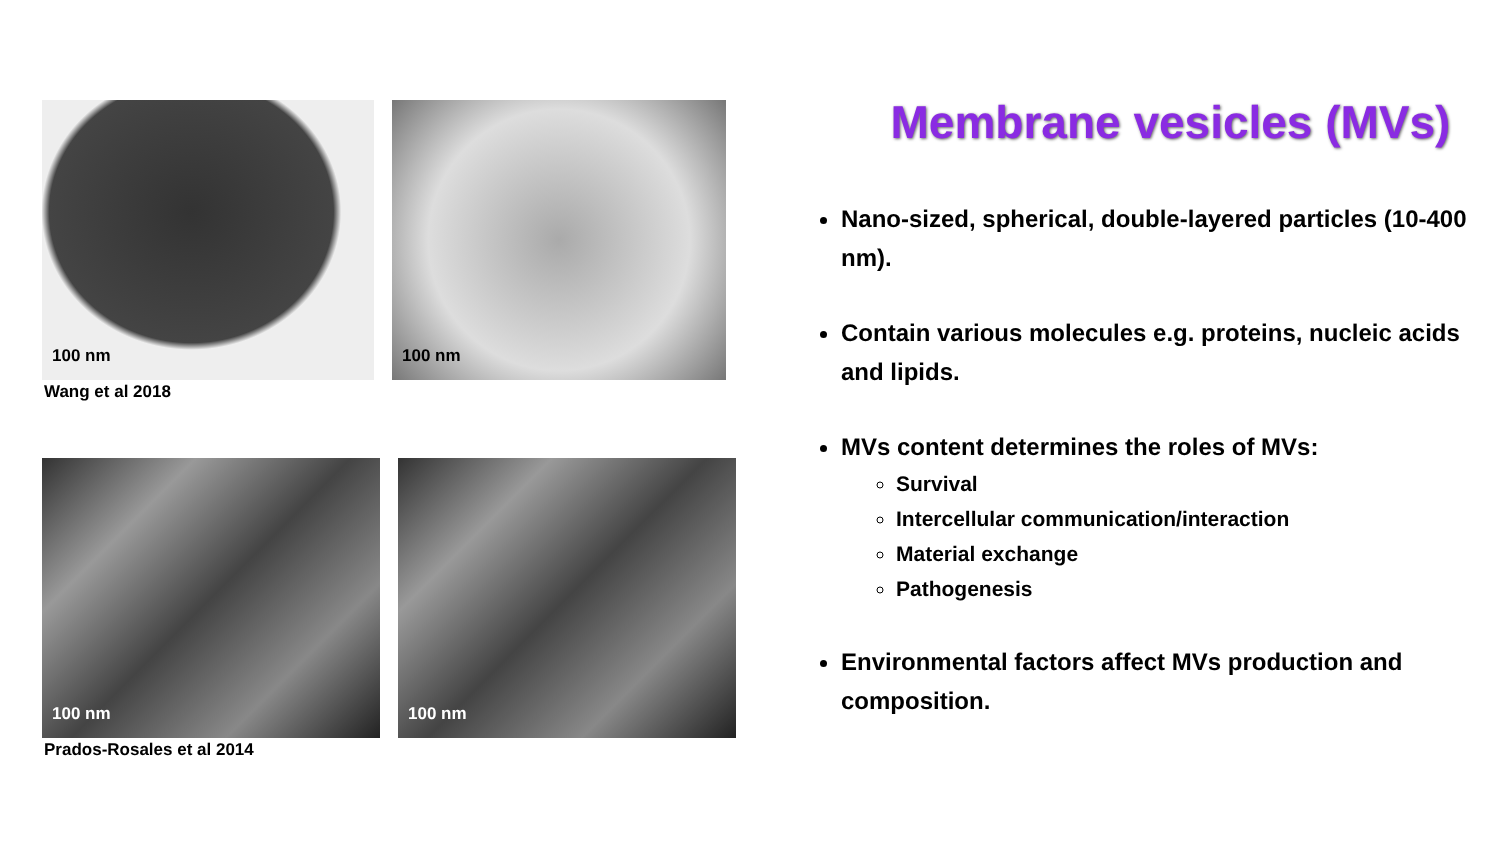100 nm 100 nm
Wang et al 2018
100 nm 100 nm
Prados-Rosales et al 2014
Membrane vesicles (MVs)
Nano-sized, spherical, double-layered particles (10-400 nm).
Contain various molecules e.g. proteins, nucleic acids and lipids.
MVs content determines the roles of MVs:
Survival
Intercellular communication/interaction
Material exchange
Pathogenesis
Environmental factors affect MVs production and composition.